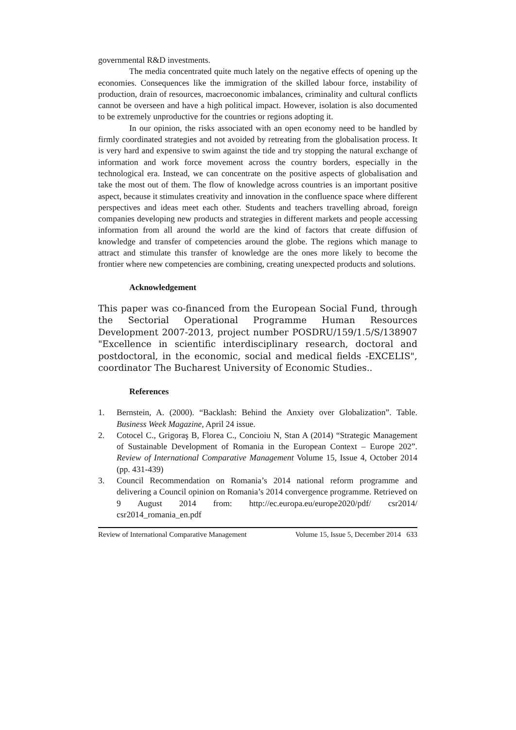governmental R&D investments.
The media concentrated quite much lately on the negative effects of opening up the economies. Consequences like the immigration of the skilled labour force, instability of production, drain of resources, macroeconomic imbalances, criminality and cultural conflicts cannot be overseen and have a high political impact. However, isolation is also documented to be extremely unproductive for the countries or regions adopting it.
In our opinion, the risks associated with an open economy need to be handled by firmly coordinated strategies and not avoided by retreating from the globalisation process. It is very hard and expensive to swim against the tide and try stopping the natural exchange of information and work force movement across the country borders, especially in the technological era. Instead, we can concentrate on the positive aspects of globalisation and take the most out of them. The flow of knowledge across countries is an important positive aspect, because it stimulates creativity and innovation in the confluence space where different perspectives and ideas meet each other. Students and teachers travelling abroad, foreign companies developing new products and strategies in different markets and people accessing information from all around the world are the kind of factors that create diffusion of knowledge and transfer of competencies around the globe. The regions which manage to attract and stimulate this transfer of knowledge are the ones more likely to become the frontier where new competencies are combining, creating unexpected products and solutions.
Acknowledgement
This paper was co-financed from the European Social Fund, through the Sectorial Operational Programme Human Resources Development 2007-2013, project number POSDRU/159/1.5/S/138907 "Excellence in scientific interdisciplinary research, doctoral and postdoctoral, in the economic, social and medical fields -EXCELIS", coordinator The Bucharest University of Economic Studies..
References
1. Bernstein, A. (2000). “Backlash: Behind the Anxiety over Globalization”. Table. Business Week Magazine, April 24 issue.
2. Cotocel C., Grigoraş B, Florea C., Concioiu N, Stan A (2014) “Strategic Management of Sustainable Development of Romania in the European Context – Europe 202”. Review of International Comparative Management Volume 15, Issue 4, October 2014 (pp. 431-439)
3. Council Recommendation on Romania’s 2014 national reform programme and delivering a Council opinion on Romania’s 2014 convergence programme. Retrieved on 9 August 2014 from: http://ec.europa.eu/europe2020/pdf/ csr2014/ csr2014_romania_en.pdf
Review of International Comparative Management Volume 15, Issue 5, December 2014 633